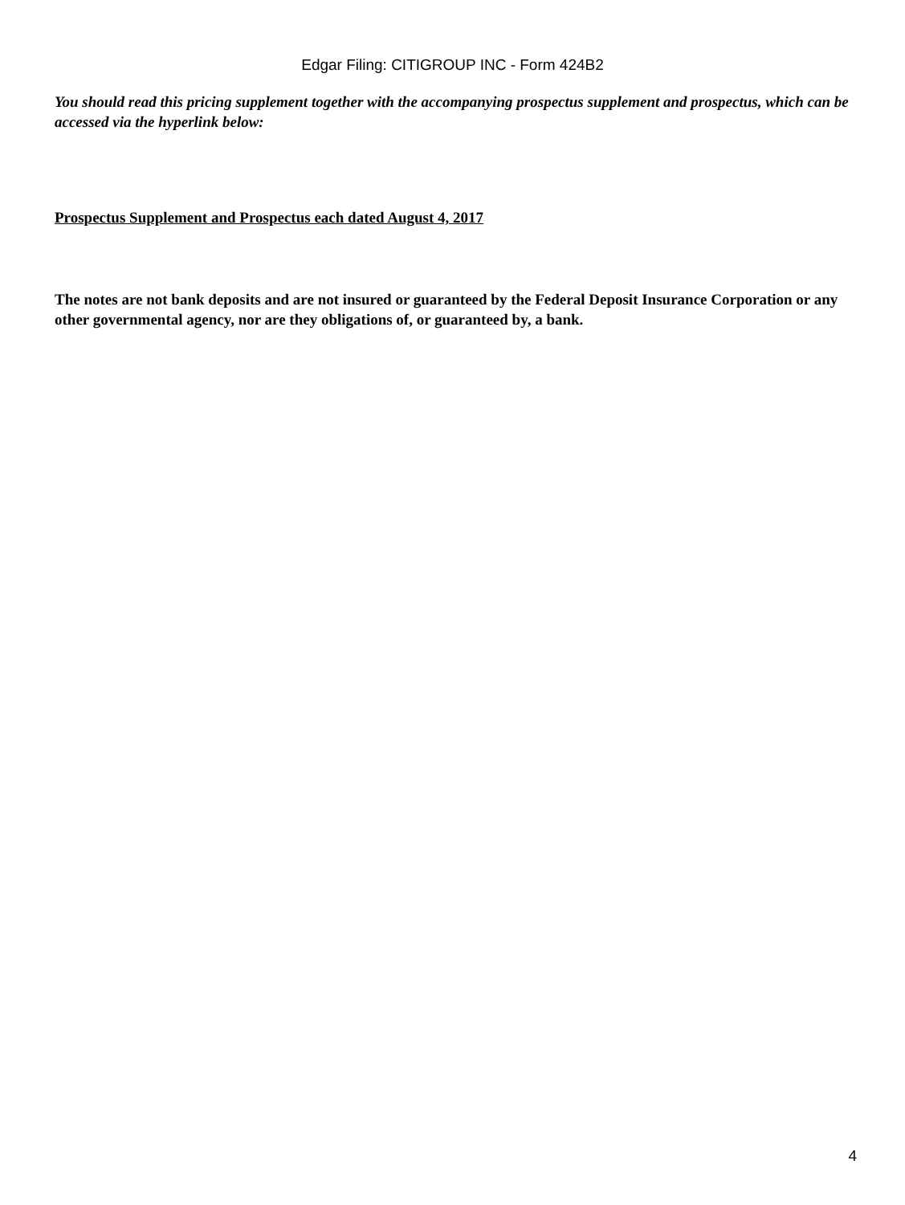Edgar Filing: CITIGROUP INC - Form 424B2
You should read this pricing supplement together with the accompanying prospectus supplement and prospectus, which can be accessed via the hyperlink below:
Prospectus Supplement and Prospectus each dated August 4, 2017
The notes are not bank deposits and are not insured or guaranteed by the Federal Deposit Insurance Corporation or any other governmental agency, nor are they obligations of, or guaranteed by, a bank.
4